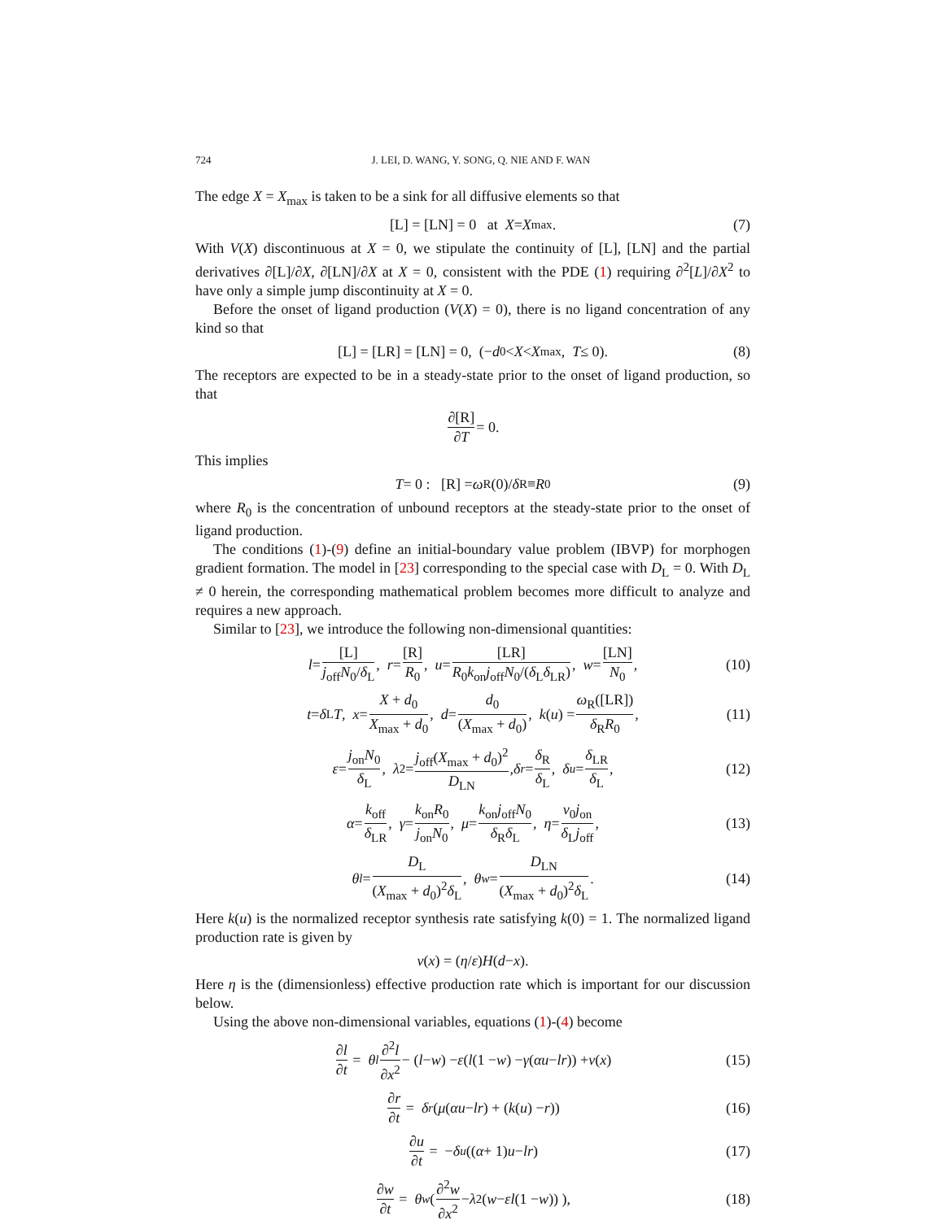724 J. LEI, D. WANG, Y. SONG, Q. NIE AND F. WAN
The edge X = X<sub>max</sub> is taken to be a sink for all diffusive elements so that
[L] = [LN] = 0 at X = X<sub>max</sub>. (7)
With V(X) discontinuous at X = 0, we stipulate the continuity of [L], [LN] and the partial derivatives ∂[L]/∂X, ∂[LN]/∂X at X = 0, consistent with the PDE (1) requiring ∂<sup>2</sup>[L]/∂X<sup>2</sup> to have only a simple jump discontinuity at X = 0.
Before the onset of ligand production (V(X) = 0), there is no ligand concentration of any kind so that
[L] = [LR] = [LN] = 0, (− d<sub>0</sub> < X < X<sub>max</sub>, T ≤ 0). (8)
The receptors are expected to be in a steady-state prior to the onset of ligand production, so that
∂[R] ∂T = 0.
This implies
T = 0 : [R] = ω<sub>R</sub>(0)/ δ<sub>R</sub> ≡ R<sub>0</sub> (9)
where R<sub>0</sub> is the concentration of unbound receptors at the steady-state prior to the onset of ligand production.
The conditions (1)-(9) define an initial-boundary value problem (IBVP) for morphogen gradient formation. The model in [23] corresponding to the special case with D<sub>L</sub> = 0. With D<sub>L</sub> ≠ 0 herein, the corresponding mathematical problem becomes more difficult to analyze and requires a new approach.
Similar to [23], we introduce the following non-dimensional quantities:
l = [L] j<sub>off</sub>N<sub>0</sub>/δ<sub>L</sub>, r = [R] R<sub>0</sub>, u = [LR] R<sub>0</sub>k<sub>on</sub>j<sub>off</sub>N<sub>0</sub>/(δ<sub>L</sub>δ<sub>LR</sub>), w = [LN] N<sub>0</sub>, (10)
t = δ<sub>L</sub> T, x = X + d<sub>0</sub> X<sub>max</sub> + d<sub>0</sub>, d = d<sub>0</sub> (X<sub>max</sub> + d<sub>0</sub>), k (u) = ω<sub>R</sub>([LR]) δ<sub>R</sub>R<sub>0</sub>, (11)
ε = j<sub>on</sub>N<sub>0</sub> δ<sub>L</sub>, λ<sup>2</sup> = j<sub>off</sub>(X<sub>max</sub> + d<sub>0</sub>)<sup>2</sup> D<sub>LN</sub>, δ<sub>r</sub> = δ<sub>R</sub> δ<sub>L</sub>, δ<sub>u</sub> = δ<sub>LR</sub> δ<sub>L</sub>, (12)
α = k<sub>off</sub> δ<sub>LR</sub>, γ = k<sub>on</sub>R<sub>0</sub> j<sub>on</sub>N<sub>0</sub>, μ = k<sub>on</sub>j<sub>off</sub>N<sub>0</sub> δ<sub>R</sub>δ<sub>L</sub>, η = v<sub>0</sub>j<sub>on</sub> δ<sub>L</sub>j<sub>off</sub>, (13)
θ<sub>l</sub> = D<sub>L</sub> (X<sub>max</sub> + d<sub>0</sub>)<sup>2</sup>δ<sub>L</sub>, θ<sub>w</sub> = D<sub>LN</sub> (X<sub>max</sub> + d<sub>0</sub>)<sup>2</sup>δ<sub>L</sub>. (14)
Here k(u) is the normalized receptor synthesis rate satisfying k(0) = 1. The normalized ligand production rate is given by
v (x) = (η / ε) H (d − x).
Here η is the (dimensionless) effective production rate which is important for our discussion below.
Using the above non-dimensional variables, equations (1)-(4) become
∂l ∂t = θ<sub>l</sub> ∂<sup>2</sup>l ∂x<sup>2</sup> − (l − w) − ε (l (1 − w) − γ (αu − lr)) + v (x) (15)
∂r ∂t = δ<sub>r</sub> (μ (αu − lr) + (k (u) − r)) (16)
∂u ∂t = − δ<sub>u</sub> ((α + 1) u − lr) (17)
∂w ∂t = θ<sub>w</sub> ( ∂<sup>2</sup>w ∂x<sup>2</sup> − λ<sup>2</sup>(w − εl (1 − w)) ), (18)